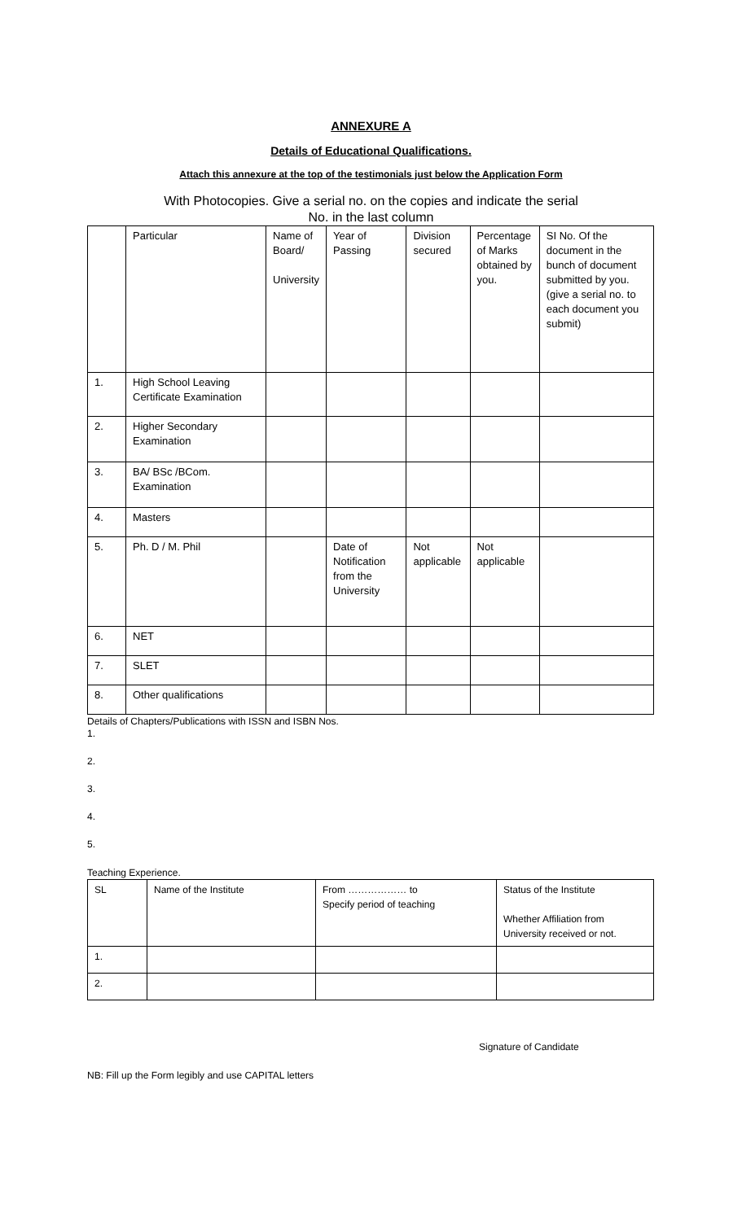ANNEXURE A
Details of Educational Qualifications.
Attach this annexure at the top of the testimonials just below the Application Form
With Photocopies. Give a serial no. on the copies and indicate the serial
No. in the last column
| | Particular | Name of Board/ University | Year of Passing | Division secured | Percentage of Marks obtained by you. | SI No. Of the document in the bunch of document submitted by you. (give a serial no. to each document you submit) |
| 1. | High School Leaving Certificate Examination | | | | | |
| 2. | Higher Secondary Examination | | | | | |
| 3. | BA/ BSc /BCom. Examination | | | | | |
| 4. | Masters | | | | | |
| 5. | Ph. D / M. Phil | | Date of Notification from the University | Not applicable | Not applicable | |
| 6. | NET | | | | | |
| 7. | SLET | | | | | |
| 8. | Other qualifications | | | | | |
Details of Chapters/Publications with ISSN and ISBN Nos.
1.
2.
3.
4.
5.
Teaching Experience.
| SL | Name of the Institute | From ……………… to Specify period of teaching | Status of the Institute Whether Affiliation from University received or not. |
| 1. | | | |
| 2. | | | |
Signature of Candidate
NB: Fill up the Form legibly and use CAPITAL letters